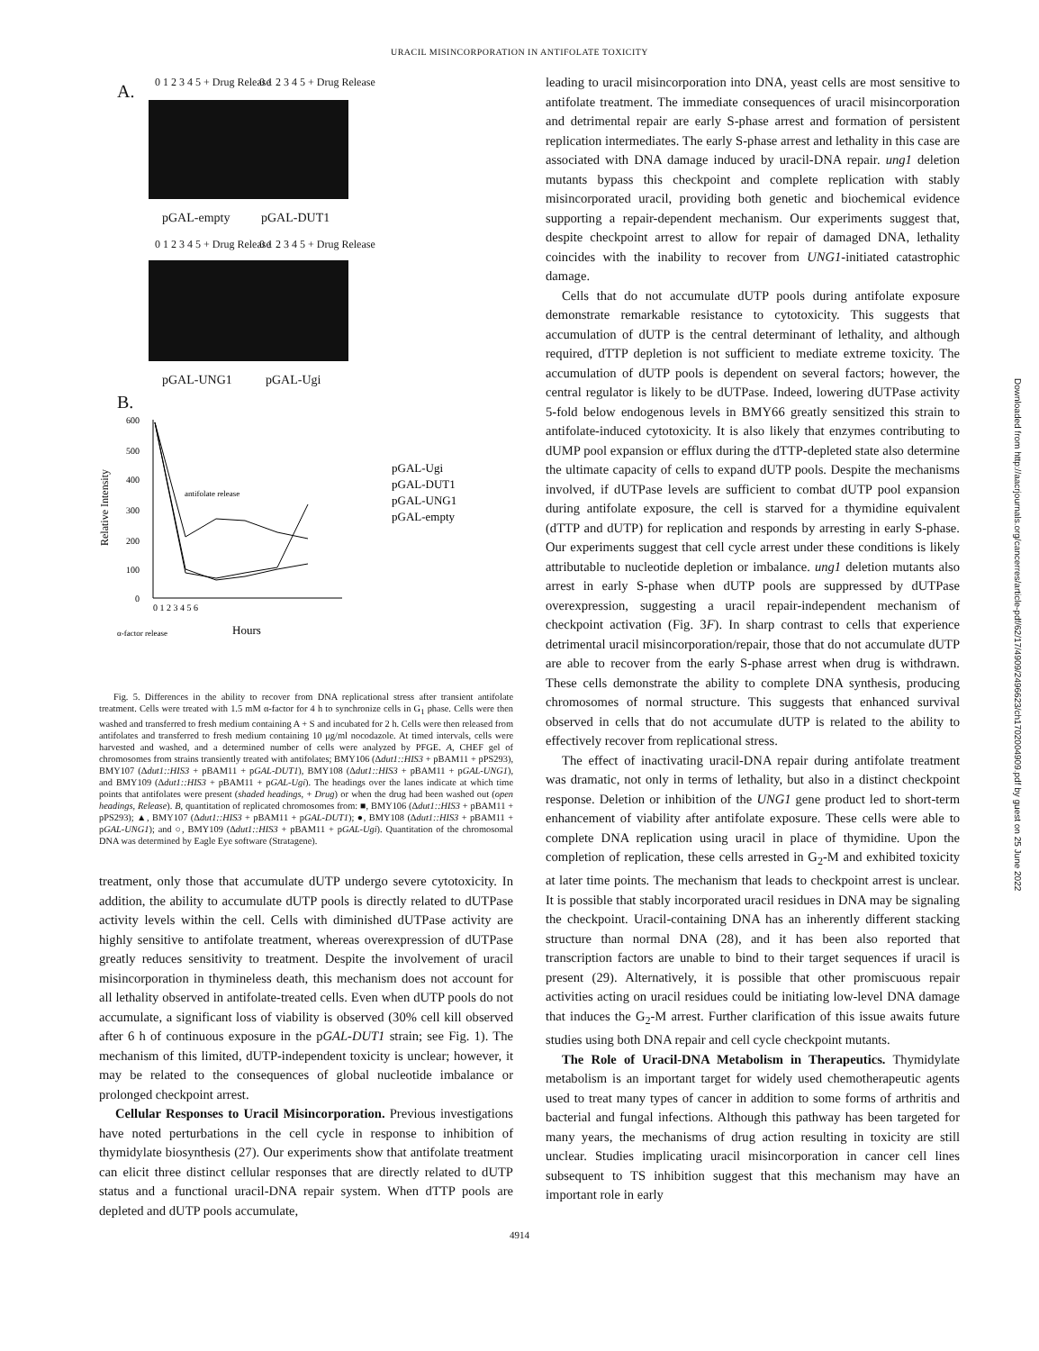URACIL MISINCORPORATION IN ANTIFOLATE TOXICITY
A.
0 1 2 3 4 5 + Drug Release 0 1 2 3 4 5 + Drug Release
pGAL-empty pGAL-DUT1
0 1 2 3 4 5 + Drug Release 0 1 2 3 4 5 + Drug Release
pGAL-UNG1 pGAL-Ugi
B.
Relative Intensity
600
500
400
300
200
100
0
antifolate release
α-factor release
Hours
0 1 2 3 4 5 6
pGAL-Ugi
pGAL-DUT1
pGAL-UNG1
pGAL-empty
Fig. 5. Differences in the ability to recover from DNA replicational stress after transient antifolate treatment. Cells were treated with 1.5 mM α-factor for 4 h to synchronize cells in G<sub>1</sub> phase. Cells were then washed and transferred to fresh medium containing A + S and incubated for 2 h. Cells were then released from antifolates and transferred to fresh medium containing 10 μg/ml nocodazole. At timed intervals, cells were harvested and washed, and a determined number of cells were analyzed by PFGE. A, CHEF gel of chromosomes from strains transiently treated with antifolates; BMY106 (Δdut1::HIS3 + pBAM11 + pPS293), BMY107 (Δdut1::HIS3 + pBAM11 + pGAL-DUT1), BMY108 (Δdut1::HIS3 + pBAM11 + pGAL-UNG1), and BMY109 (Δdut1::HIS3 + pBAM11 + pGAL-Ugi). The headings over the lanes indicate at which time points that antifolates were present (shaded headings, + Drug) or when the drug had been washed out (open headings, Release). B, quantitation of replicated chromosomes from: ■, BMY106 (Δdut1::HIS3 + pBAM11 + pPS293); ▲, BMY107 (Δdut1::HIS3 + pBAM11 + pGAL-DUT1); ●, BMY108 (Δdut1::HIS3 + pBAM11 + pGAL-UNG1); and ○, BMY109 (Δdut1::HIS3 + pBAM11 + pGAL-Ugi). Quantitation of the chromosomal DNA was determined by Eagle Eye software (Stratagene).
treatment, only those that accumulate dUTP undergo severe cytotoxicity. In addition, the ability to accumulate dUTP pools is directly related to dUTPase activity levels within the cell. Cells with diminished dUTPase activity are highly sensitive to antifolate treatment, whereas overexpression of dUTPase greatly reduces sensitivity to treatment. Despite the involvement of uracil misincorporation in thymineless death, this mechanism does not account for all lethality observed in antifolate-treated cells. Even when dUTP pools do not accumulate, a significant loss of viability is observed (30% cell kill observed after 6 h of continuous exposure in the pGAL-DUT1 strain; see Fig. 1). The mechanism of this limited, dUTP-independent toxicity is unclear; however, it may be related to the consequences of global nucleotide imbalance or prolonged checkpoint arrest.
Cellular Responses to Uracil Misincorporation. Previous investigations have noted perturbations in the cell cycle in response to inhibition of thymidylate biosynthesis (27). Our experiments show that antifolate treatment can elicit three distinct cellular responses that are directly related to dUTP status and a functional uracil-DNA repair system. When dTTP pools are depleted and dUTP pools accumulate,
leading to uracil misincorporation into DNA, yeast cells are most sensitive to antifolate treatment. The immediate consequences of uracil misincorporation and detrimental repair are early S-phase arrest and formation of persistent replication intermediates. The early S-phase arrest and lethality in this case are associated with DNA damage induced by uracil-DNA repair. ung1 deletion mutants bypass this checkpoint and complete replication with stably misincorporated uracil, providing both genetic and biochemical evidence supporting a repair-dependent mechanism. Our experiments suggest that, despite checkpoint arrest to allow for repair of damaged DNA, lethality coincides with the inability to recover from UNG1-initiated catastrophic damage.
Cells that do not accumulate dUTP pools during antifolate exposure demonstrate remarkable resistance to cytotoxicity. This suggests that accumulation of dUTP is the central determinant of lethality, and although required, dTTP depletion is not sufficient to mediate extreme toxicity. The accumulation of dUTP pools is dependent on several factors; however, the central regulator is likely to be dUTPase. Indeed, lowering dUTPase activity 5-fold below endogenous levels in BMY66 greatly sensitized this strain to antifolate-induced cytotoxicity. It is also likely that enzymes contributing to dUMP pool expansion or efflux during the dTTP-depleted state also determine the ultimate capacity of cells to expand dUTP pools. Despite the mechanisms involved, if dUTPase levels are sufficient to combat dUTP pool expansion during antifolate exposure, the cell is starved for a thymidine equivalent (dTTP and dUTP) for replication and responds by arresting in early S-phase. Our experiments suggest that cell cycle arrest under these conditions is likely attributable to nucleotide depletion or imbalance. ung1 deletion mutants also arrest in early S-phase when dUTP pools are suppressed by dUTPase overexpression, suggesting a uracil repair-independent mechanism of checkpoint activation (Fig. 3F). In sharp contrast to cells that experience detrimental uracil misincorporation/repair, those that do not accumulate dUTP are able to recover from the early S-phase arrest when drug is withdrawn. These cells demonstrate the ability to complete DNA synthesis, producing chromosomes of normal structure. This suggests that enhanced survival observed in cells that do not accumulate dUTP is related to the ability to effectively recover from replicational stress.
The effect of inactivating uracil-DNA repair during antifolate treatment was dramatic, not only in terms of lethality, but also in a distinct checkpoint response. Deletion or inhibition of the UNG1 gene product led to short-term enhancement of viability after antifolate exposure. These cells were able to complete DNA replication using uracil in place of thymidine. Upon the completion of replication, these cells arrested in G<sub>2</sub>-M and exhibited toxicity at later time points. The mechanism that leads to checkpoint arrest is unclear. It is possible that stably incorporated uracil residues in DNA may be signaling the checkpoint. Uracil-containing DNA has an inherently different stacking structure than normal DNA (28), and it has been also reported that transcription factors are unable to bind to their target sequences if uracil is present (29). Alternatively, it is possible that other promiscuous repair activities acting on uracil residues could be initiating low-level DNA damage that induces the G<sub>2</sub>-M arrest. Further clarification of this issue awaits future studies using both DNA repair and cell cycle checkpoint mutants.
The Role of Uracil-DNA Metabolism in Therapeutics. Thymidylate metabolism is an important target for widely used chemotherapeutic agents used to treat many types of cancer in addition to some forms of arthritis and bacterial and fungal infections. Although this pathway has been targeted for many years, the mechanisms of drug action resulting in toxicity are still unclear. Studies implicating uracil misincorporation in cancer cell lines subsequent to TS inhibition suggest that this mechanism may have an important role in early
4914
Downloaded from http://aacrjournals.org/cancerres/article-pdf/62/17/4909/2496623/ch1702004909.pdf by guest on 25 June 2022